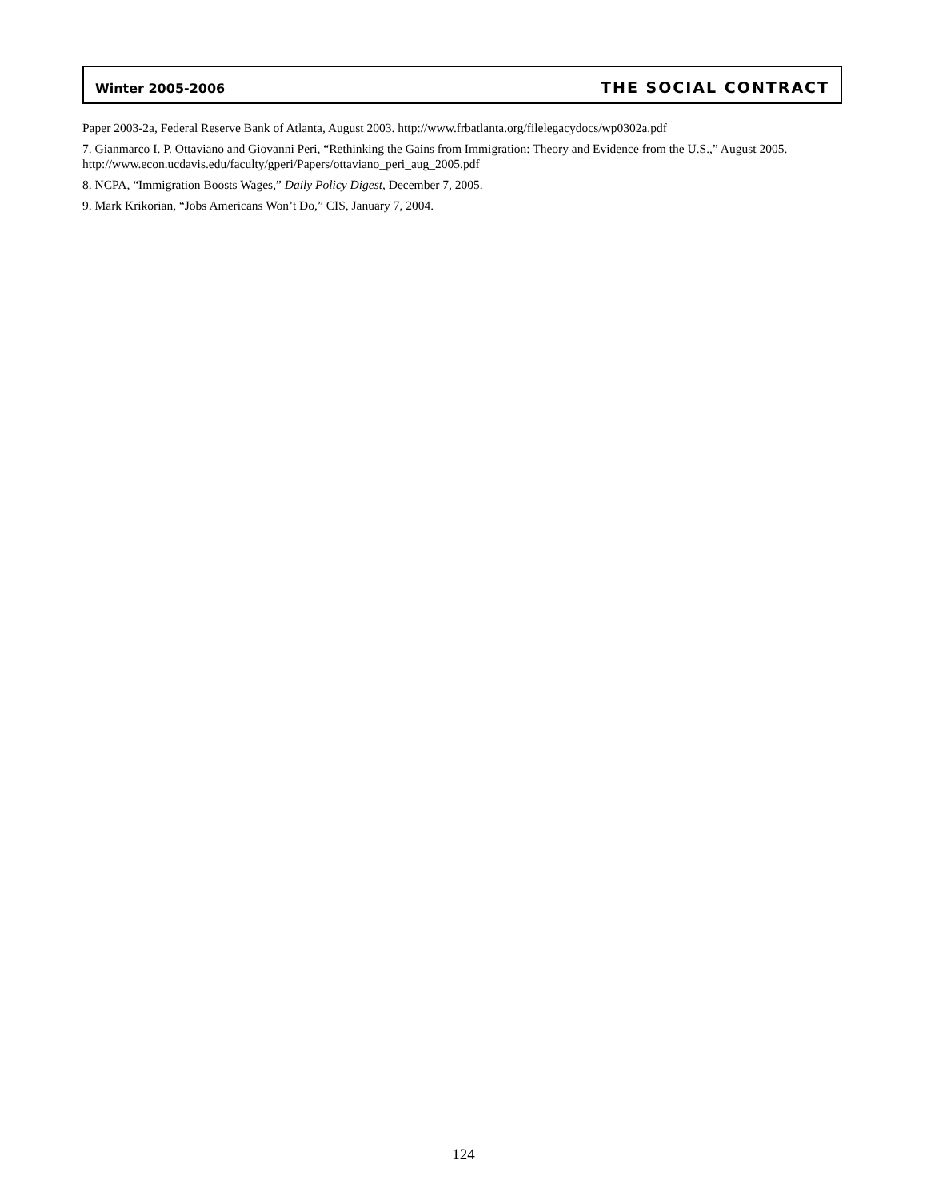Winter 2005-2006 THE SOCIAL CONTRACT
Paper 2003-2a, Federal Reserve Bank of Atlanta, August 2003. http://www.frbatlanta.org/filelegacydocs/wp0302a.pdf
7. Gianmarco I. P. Ottaviano and Giovanni Peri, “Rethinking the Gains from Immigration: Theory and Evidence from the U.S.,” August 2005. http://www.econ.ucdavis.edu/faculty/gperi/Papers/ottaviano_peri_aug_2005.pdf
8. NCPA, “Immigration Boosts Wages,” Daily Policy Digest, December 7, 2005.
9. Mark Krikorian, “Jobs Americans Won’t Do,” CIS, January 7, 2004.
124